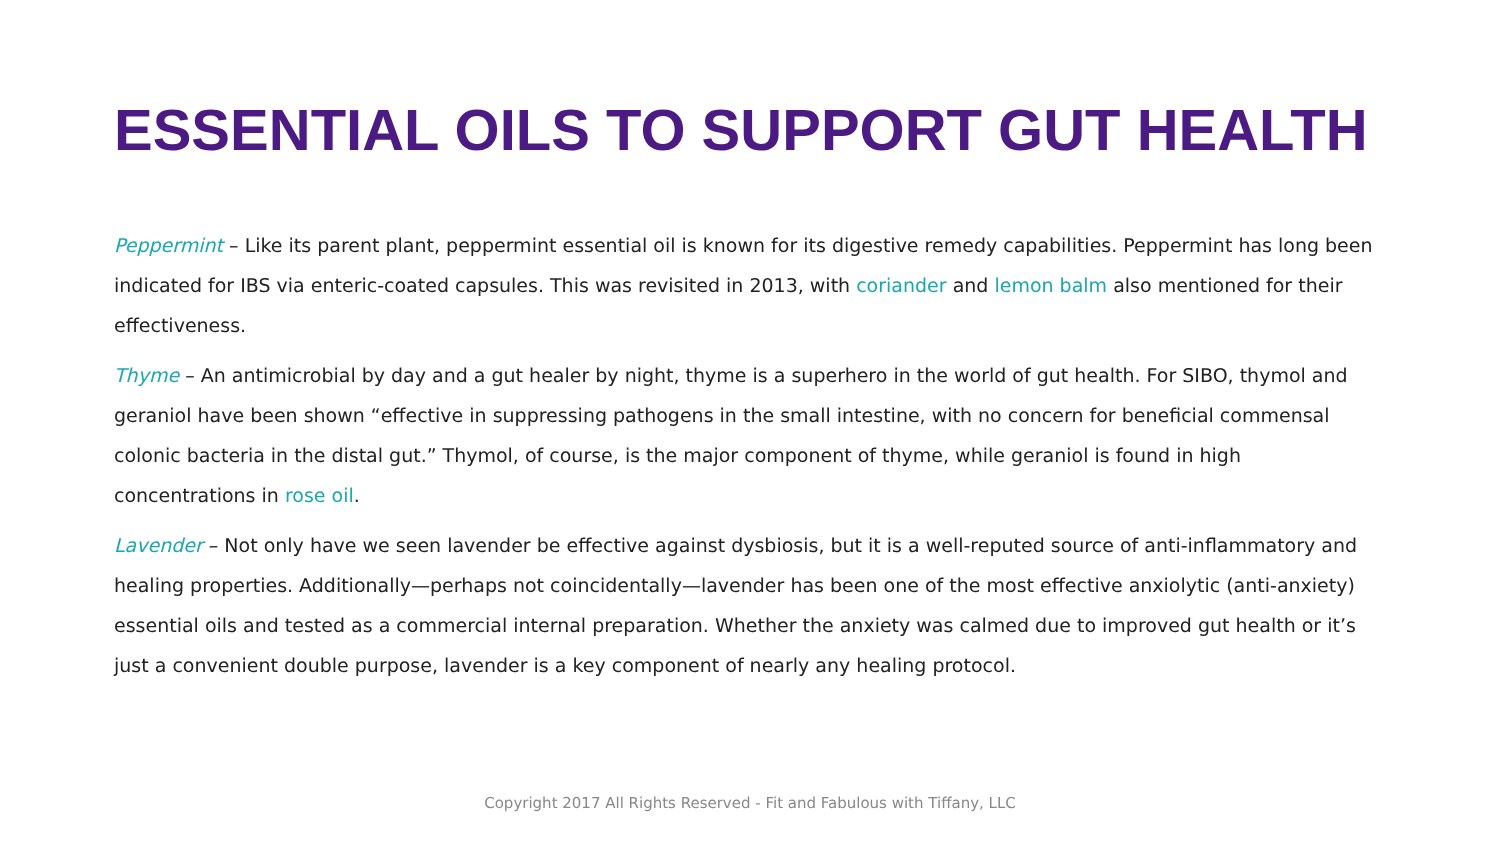ESSENTIAL OILS TO SUPPORT GUT HEALTH
Peppermint – Like its parent plant, peppermint essential oil is known for its digestive remedy capabilities. Peppermint has long been indicated for IBS via enteric-coated capsules. This was revisited in 2013, with coriander and lemon balm also mentioned for their effectiveness.
Thyme – An antimicrobial by day and a gut healer by night, thyme is a superhero in the world of gut health. For SIBO, thymol and geraniol have been shown “effective in suppressing pathogens in the small intestine, with no concern for beneficial commensal colonic bacteria in the distal gut.” Thymol, of course, is the major component of thyme, while geraniol is found in high concentrations in rose oil.
Lavender – Not only have we seen lavender be effective against dysbiosis, but it is a well-reputed source of anti-inflammatory and healing properties. Additionally—perhaps not coincidentally—lavender has been one of the most effective anxiolytic (anti-anxiety) essential oils and tested as a commercial internal preparation. Whether the anxiety was calmed due to improved gut health or it’s just a convenient double purpose, lavender is a key component of nearly any healing protocol.
Copyright 2017 All Rights Reserved - Fit and Fabulous with Tiffany, LLC